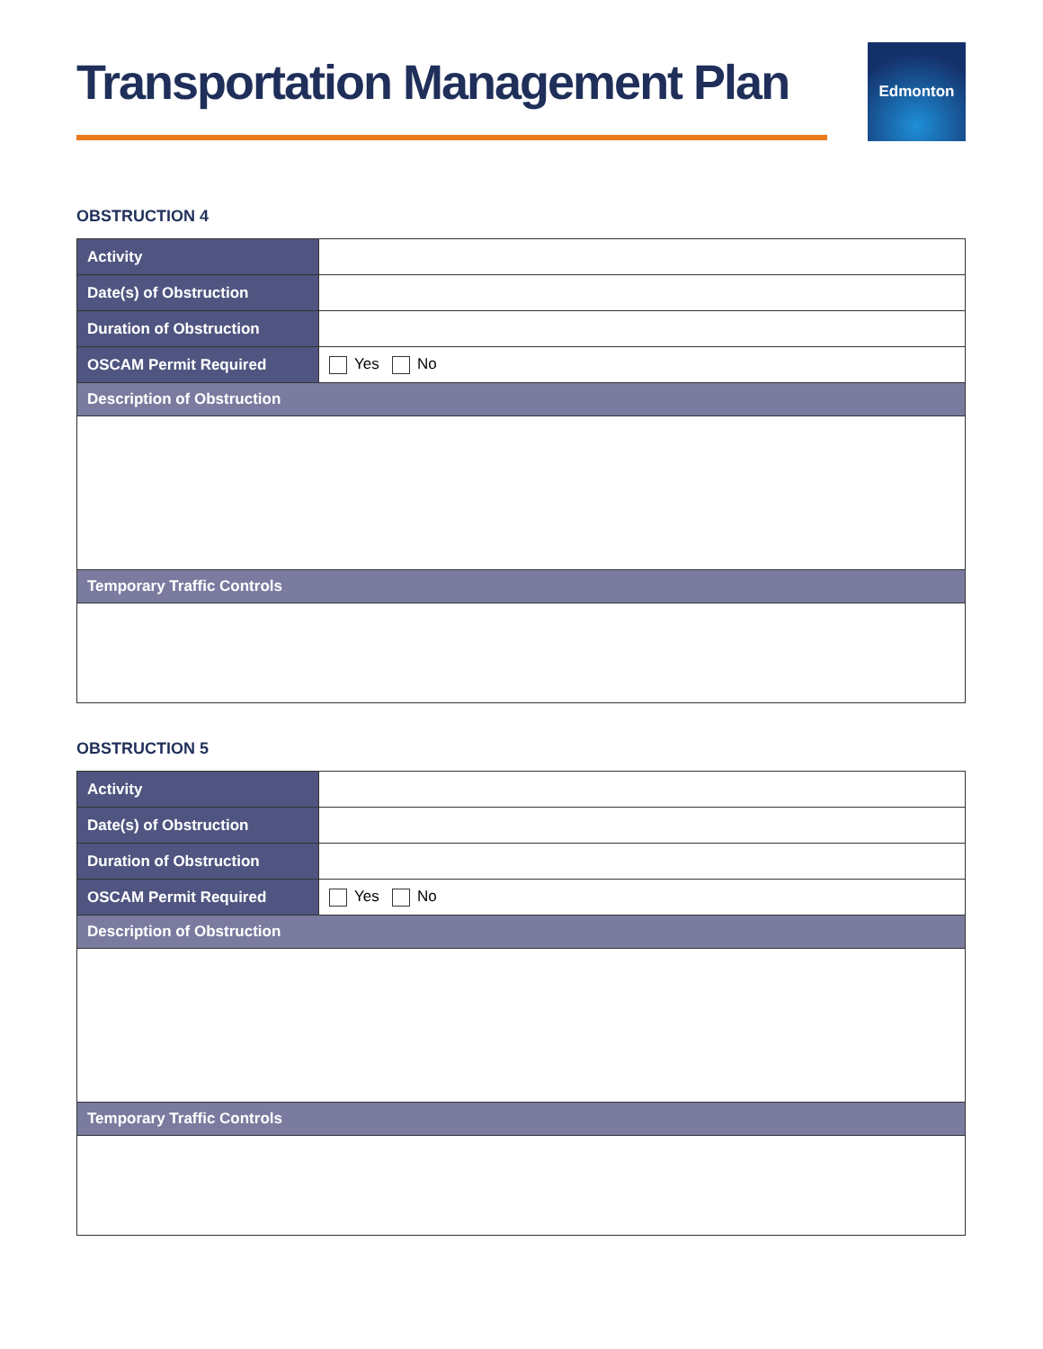Transportation Management Plan
Edmonton
OBSTRUCTION 4
| Activity | |
| Date(s) of Obstruction | |
| Duration of Obstruction | |
| OSCAM Permit Required | Yes No |
| Description of Obstruction | |
| Temporary Traffic Controls | |
OBSTRUCTION 5
| Activity | |
| Date(s) of Obstruction | |
| Duration of Obstruction | |
| OSCAM Permit Required | Yes No |
| Description of Obstruction | |
| Temporary Traffic Controls | |